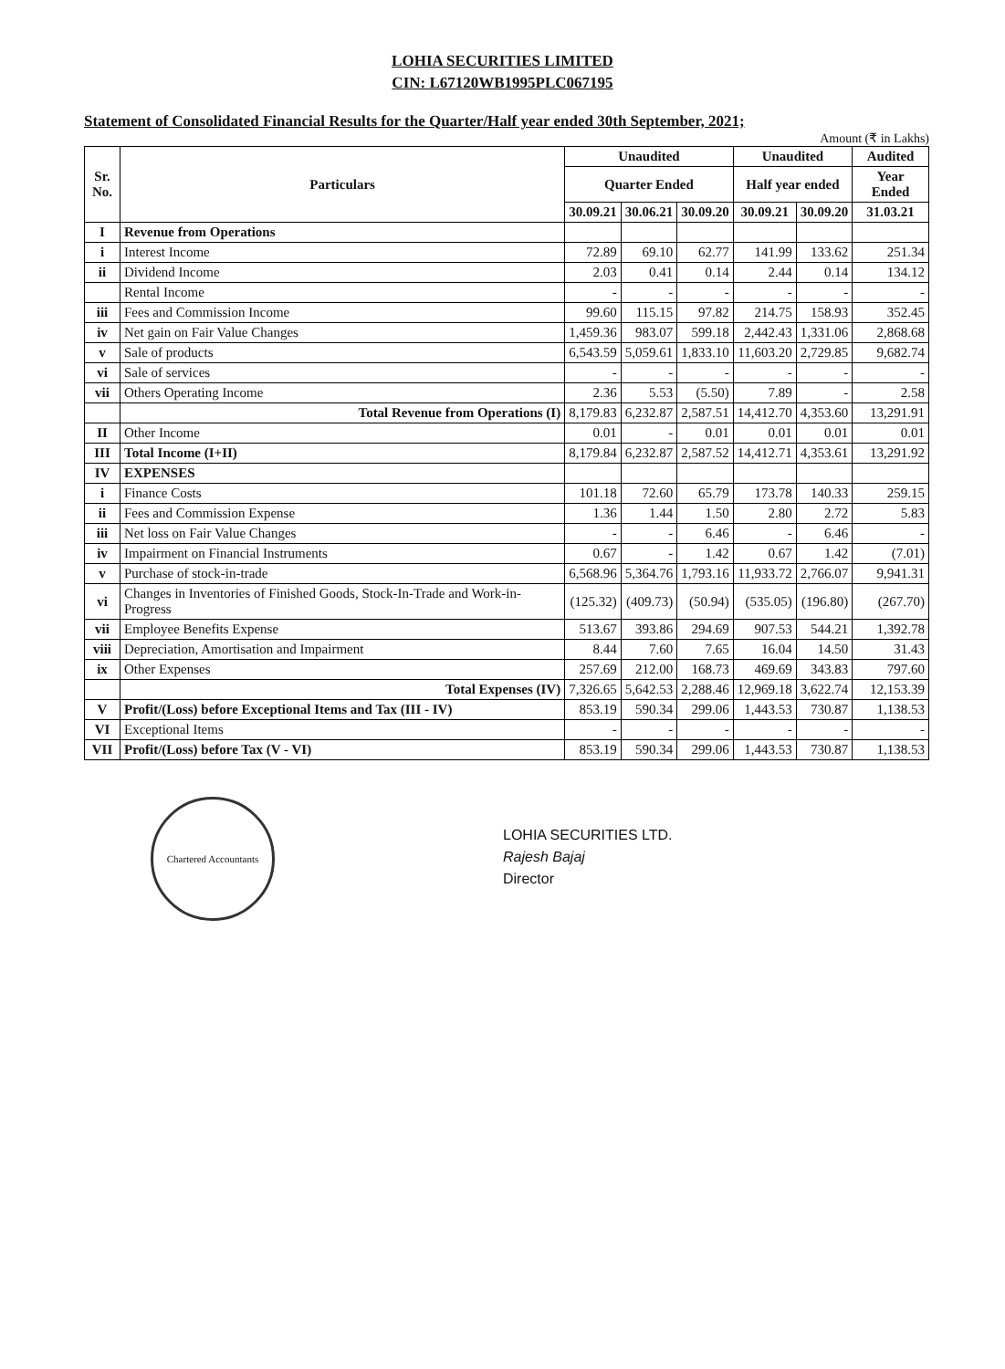LOHIA SECURITIES LIMITED
CIN: L67120WB1995PLC067195
Statement of Consolidated Financial Results for the Quarter/Half year ended 30th September, 2021;
Amount (₹ in Lakhs)
| Sr. No. | Particulars | Unaudited | | | Unaudited | | Audited |
| --- | --- | --- | --- | --- | --- | --- | --- |
| | | Quarter Ended | | | Half year ended | | Year Ended |
| | | 30.09.21 | 30.06.21 | 30.09.20 | 30.09.21 | 30.09.20 | 31.03.21 |
| I | Revenue from Operations | | | | | | |
| i | Interest Income | 72.89 | 69.10 | 62.77 | 141.99 | 133.62 | 251.34 |
| ii | Dividend Income | 2.03 | 0.41 | 0.14 | 2.44 | 0.14 | 134.12 |
| | Rental Income | - | - | - | - | - | - |
| iii | Fees and Commission Income | 99.60 | 115.15 | 97.82 | 214.75 | 158.93 | 352.45 |
| iv | Net gain on Fair Value Changes | 1,459.36 | 983.07 | 599.18 | 2,442.43 | 1,331.06 | 2,868.68 |
| v | Sale of products | 6,543.59 | 5,059.61 | 1,833.10 | 11,603.20 | 2,729.85 | 9,682.74 |
| vi | Sale of services | - | - | - | - | - | - |
| vii | Others Operating Income | 2.36 | 5.53 | (5.50) | 7.89 | - | 2.58 |
| | Total Revenue from Operations (I) | 8,179.83 | 6,232.87 | 2,587.51 | 14,412.70 | 4,353.60 | 13,291.91 |
| II | Other Income | 0.01 | - | 0.01 | 0.01 | 0.01 | 0.01 |
| III | Total Income (I+II) | 8,179.84 | 6,232.87 | 2,587.52 | 14,412.71 | 4,353.61 | 13,291.92 |
| IV | EXPENSES | | | | | | |
| i | Finance Costs | 101.18 | 72.60 | 65.79 | 173.78 | 140.33 | 259.15 |
| ii | Fees and Commission Expense | 1.36 | 1.44 | 1.50 | 2.80 | 2.72 | 5.83 |
| iii | Net loss on Fair Value Changes | - | - | 6.46 | - | 6.46 | - |
| iv | Impairment on Financial Instruments | 0.67 | - | 1.42 | 0.67 | 1.42 | (7.01) |
| v | Purchase of stock-in-trade | 6,568.96 | 5,364.76 | 1,793.16 | 11,933.72 | 2,766.07 | 9,941.31 |
| vi | Changes in Inventories of Finished Goods, Stock-In-Trade and Work-in-Progress | (125.32) | (409.73) | (50.94) | (535.05) | (196.80) | (267.70) |
| vii | Employee Benefits Expense | 513.67 | 393.86 | 294.69 | 907.53 | 544.21 | 1,392.78 |
| viii | Depreciation, Amortisation and Impairment | 8.44 | 7.60 | 7.65 | 16.04 | 14.50 | 31.43 |
| ix | Other Expenses | 257.69 | 212.00 | 168.73 | 469.69 | 343.83 | 797.60 |
| | Total Expenses (IV) | 7,326.65 | 5,642.53 | 2,288.46 | 12,969.18 | 3,622.74 | 12,153.39 |
| V | Profit/(Loss) before Exceptional Items and Tax (III - IV) | 853.19 | 590.34 | 299.06 | 1,443.53 | 730.87 | 1,138.53 |
| VI | Exceptional Items | - | - | - | - | - | - |
| VII | Profit/(Loss) before Tax (V - VI) | 853.19 | 590.34 | 299.06 | 1,443.53 | 730.87 | 1,138.53 |
Chartered Accountants
LOHIA SECURITIES LTD.
Rajesh Bajaj
Director